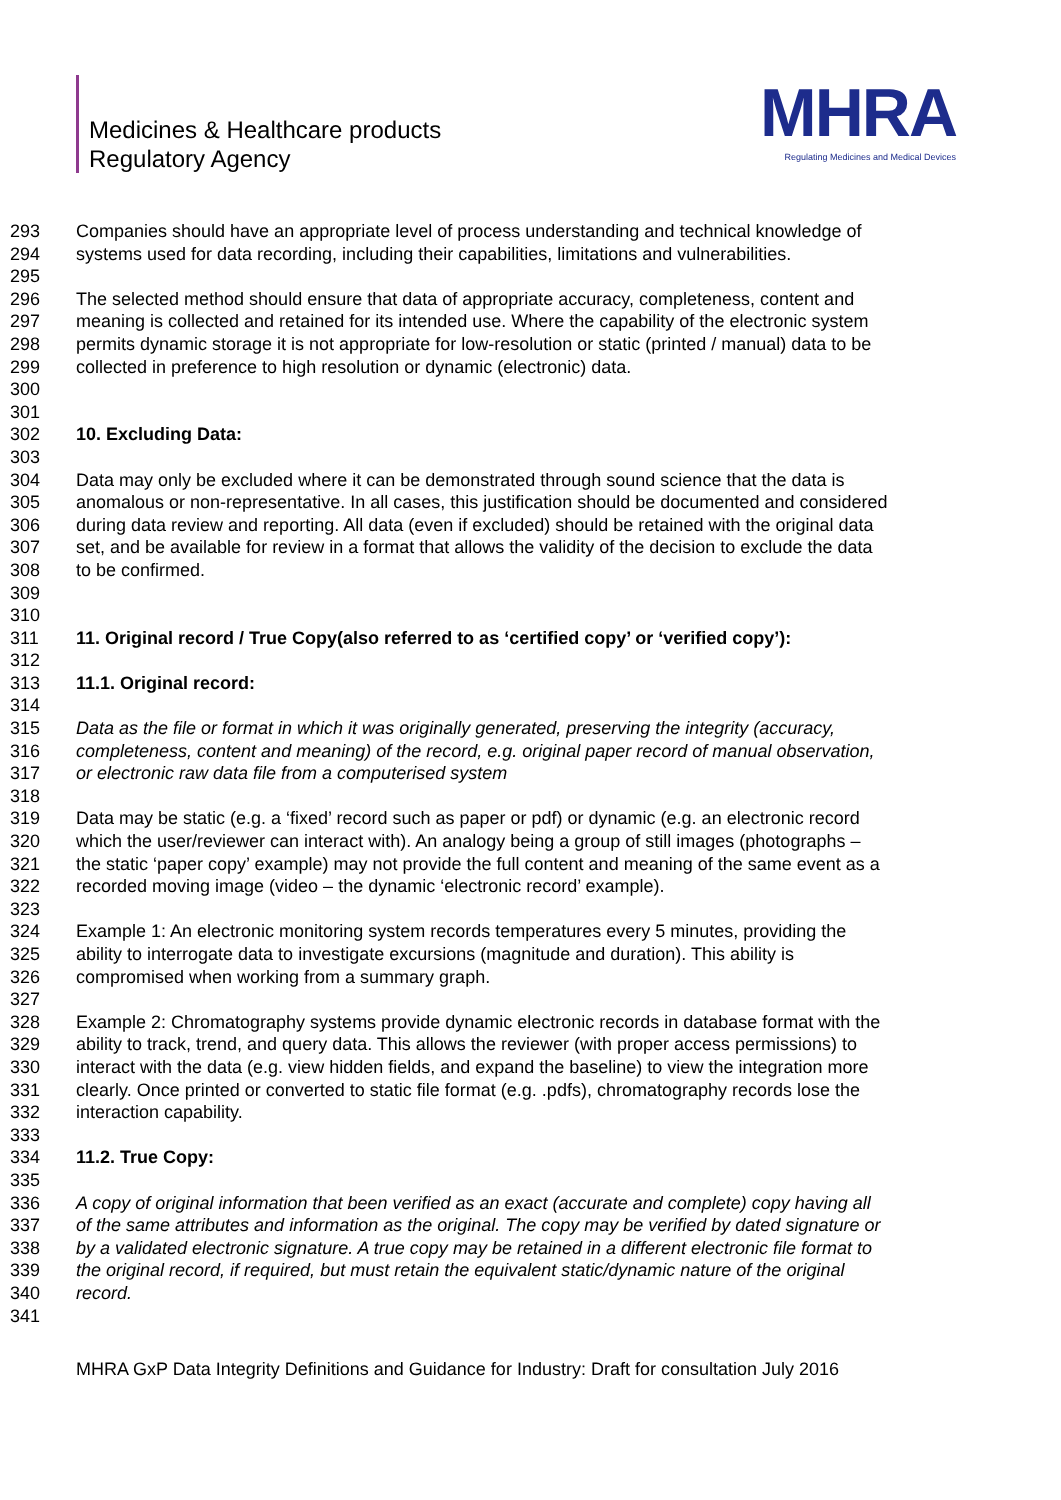Medicines & Healthcare products
Regulatory Agency
MHRA
Regulating Medicines and Medical Devices
293 Companies should have an appropriate level of process understanding and technical knowledge of
294 systems used for data recording, including their capabilities, limitations and vulnerabilities.
295
296 The selected method should ensure that data of appropriate accuracy, completeness, content and
297 meaning is collected and retained for its intended use. Where the capability of the electronic system
298 permits dynamic storage it is not appropriate for low-resolution or static (printed / manual) data to be
299 collected in preference to high resolution or dynamic (electronic) data.
300
301
302 10. Excluding Data:
303
304 Data may only be excluded where it can be demonstrated through sound science that the data is
305 anomalous or non-representative. In all cases, this justification should be documented and considered
306 during data review and reporting. All data (even if excluded) should be retained with the original data
307 set, and be available for review in a format that allows the validity of the decision to exclude the data
308 to be confirmed.
309
310
311 11. Original record / True Copy(also referred to as ‘certified copy’ or ‘verified copy’):
312
313 11.1. Original record:
314
315 Data as the file or format in which it was originally generated, preserving the integrity (accuracy,
316 completeness, content and meaning) of the record, e.g. original paper record of manual observation,
317 or electronic raw data file from a computerised system
318
319 Data may be static (e.g. a ‘fixed’ record such as paper or pdf) or dynamic (e.g. an electronic record
320 which the user/reviewer can interact with). An analogy being a group of still images (photographs –
321 the static ‘paper copy’ example) may not provide the full content and meaning of the same event as a
322 recorded moving image (video – the dynamic ‘electronic record’ example).
323
324 Example 1: An electronic monitoring system records temperatures every 5 minutes, providing the
325 ability to interrogate data to investigate excursions (magnitude and duration). This ability is
326 compromised when working from a summary graph.
327
328 Example 2: Chromatography systems provide dynamic electronic records in database format with the
329 ability to track, trend, and query data. This allows the reviewer (with proper access permissions) to
330 interact with the data (e.g. view hidden fields, and expand the baseline) to view the integration more
331 clearly. Once printed or converted to static file format (e.g. .pdfs), chromatography records lose the
332 interaction capability.
333
334 11.2. True Copy:
335
336 A copy of original information that been verified as an exact (accurate and complete) copy having all
337 of the same attributes and information as the original. The copy may be verified by dated signature or
338 by a validated electronic signature. A true copy may be retained in a different electronic file format to
339 the original record, if required, but must retain the equivalent static/dynamic nature of the original
340 record.
341
MHRA GxP Data Integrity Definitions and Guidance for Industry: Draft for consultation July 2016